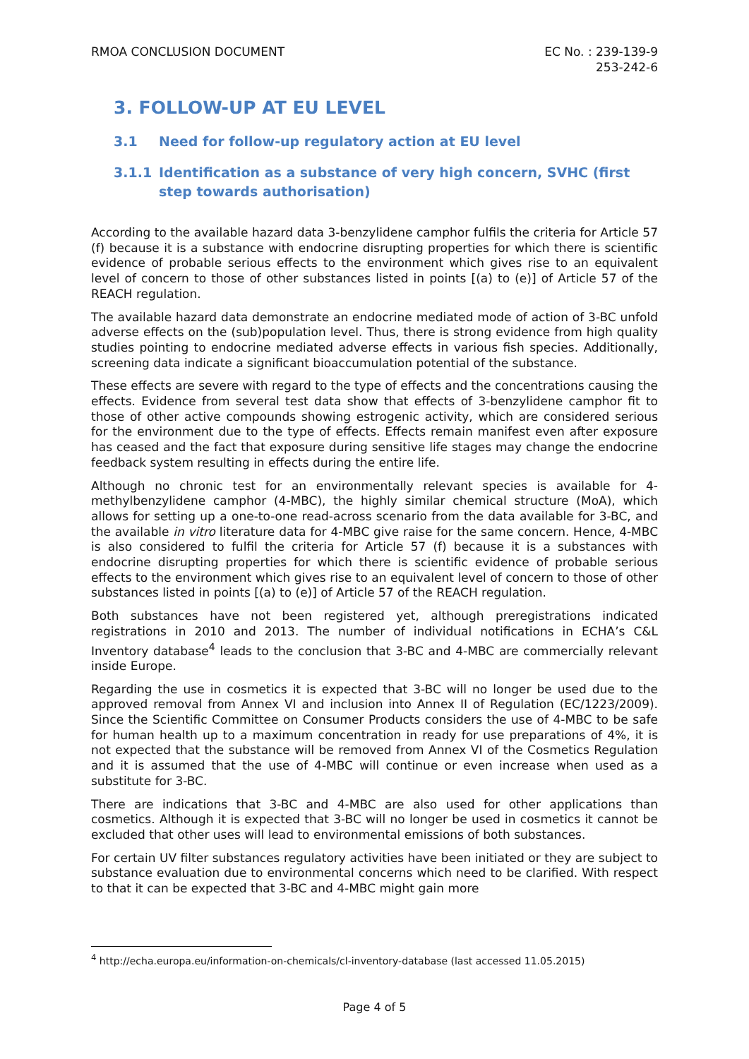RMOA CONCLUSION DOCUMENT EC No. : 239-139-9
253-242-6
3. FOLLOW-UP AT EU LEVEL
3.1 Need for follow-up regulatory action at EU level
3.1.1 Identification as a substance of very high concern, SVHC (first step towards authorisation)
According to the available hazard data 3-benzylidene camphor fulfils the criteria for Article 57 (f) because it is a substance with endocrine disrupting properties for which there is scientific evidence of probable serious effects to the environment which gives rise to an equivalent level of concern to those of other substances listed in points [(a) to (e)] of Article 57 of the REACH regulation.
The available hazard data demonstrate an endocrine mediated mode of action of 3-BC unfold adverse effects on the (sub)population level. Thus, there is strong evidence from high quality studies pointing to endocrine mediated adverse effects in various fish species. Additionally, screening data indicate a significant bioaccumulation potential of the substance.
These effects are severe with regard to the type of effects and the concentrations causing the effects. Evidence from several test data show that effects of 3-benzylidene camphor fit to those of other active compounds showing estrogenic activity, which are considered serious for the environment due to the type of effects. Effects remain manifest even after exposure has ceased and the fact that exposure during sensitive life stages may change the endocrine feedback system resulting in effects during the entire life.
Although no chronic test for an environmentally relevant species is available for 4-methylbenzylidene camphor (4-MBC), the highly similar chemical structure (MoA), which allows for setting up a one-to-one read-across scenario from the data available for 3-BC, and the available in vitro literature data for 4-MBC give raise for the same concern. Hence, 4-MBC is also considered to fulfil the criteria for Article 57 (f) because it is a substances with endocrine disrupting properties for which there is scientific evidence of probable serious effects to the environment which gives rise to an equivalent level of concern to those of other substances listed in points [(a) to (e)] of Article 57 of the REACH regulation.
Both substances have not been registered yet, although preregistrations indicated registrations in 2010 and 2013. The number of individual notifications in ECHA’s C&L Inventory database<sup>4</sup> leads to the conclusion that 3-BC and 4-MBC are commercially relevant inside Europe.
Regarding the use in cosmetics it is expected that 3-BC will no longer be used due to the approved removal from Annex VI and inclusion into Annex II of Regulation (EC/1223/2009). Since the Scientific Committee on Consumer Products considers the use of 4-MBC to be safe for human health up to a maximum concentration in ready for use preparations of 4%, it is not expected that the substance will be removed from Annex VI of the Cosmetics Regulation and it is assumed that the use of 4-MBC will continue or even increase when used as a substitute for 3-BC.
There are indications that 3-BC and 4-MBC are also used for other applications than cosmetics. Although it is expected that 3-BC will no longer be used in cosmetics it cannot be excluded that other uses will lead to environmental emissions of both substances.
For certain UV filter substances regulatory activities have been initiated or they are subject to substance evaluation due to environmental concerns which need to be clarified. With respect to that it can be expected that 3-BC and 4-MBC might gain more
<sup>4</sup> http://echa.europa.eu/information-on-chemicals/cl-inventory-database (last accessed 11.05.2015)
Page 4 of 5